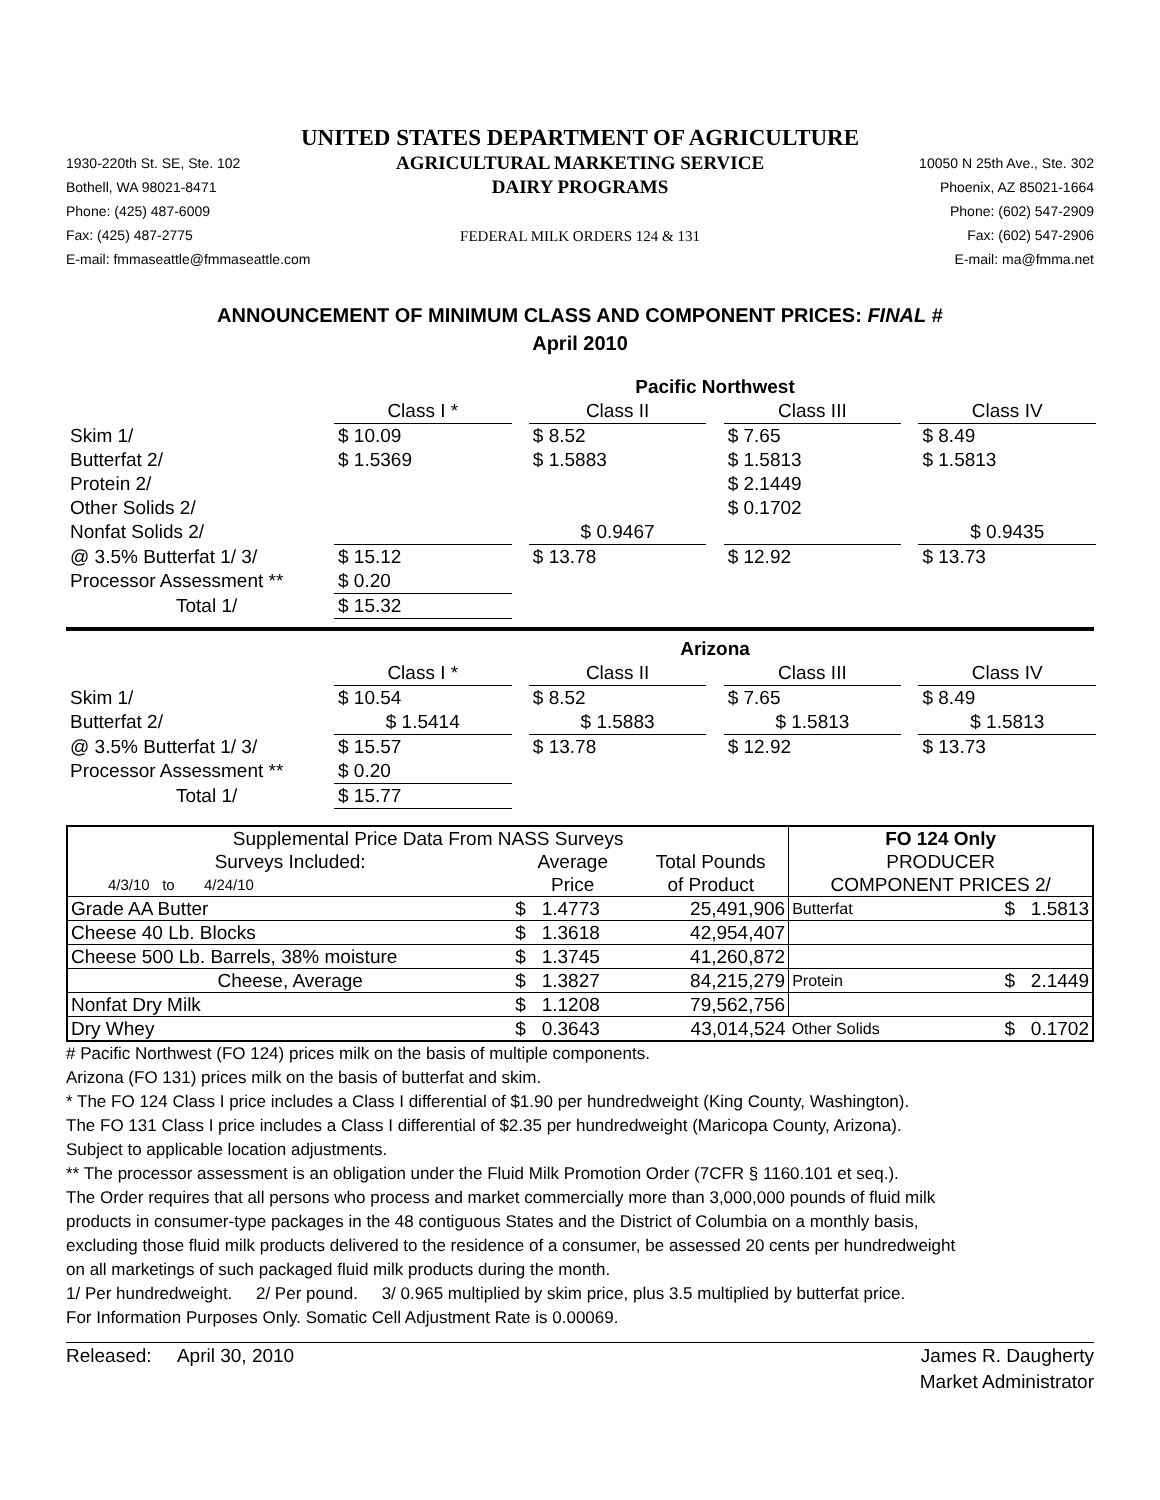UNITED STATES DEPARTMENT OF AGRICULTURE
1930-220th St. SE, Ste. 102
Bothell, WA 98021-8471
Phone: (425) 487-6009
Fax: (425) 487-2775
E-mail: fmmaseattle@fmmaseattle.com
AGRICULTURAL MARKETING SERVICE
DAIRY PROGRAMS
FEDERAL MILK ORDERS 124 & 131
10050 N 25th Ave., Ste. 302
Phoenix, AZ 85021-1664
Phone: (602) 547-2909
Fax: (602) 547-2906
E-mail: ma@fmma.net
ANNOUNCEMENT OF MINIMUM CLASS AND COMPONENT PRICES: FINAL #
April 2010
| | Pacific Northwest | | | | | | |
| | Class I * | | Class II | | Class III | | Class IV |
| Skim 1/ | $ 10.09 | | $ 8.52 | | $ 7.65 | | $ 8.49 |
| Butterfat 2/ | $ 1.5369 | | $ 1.5883 | | $ 1.5813 | | $ 1.5813 |
| Protein 2/ | | | | | $ 2.1449 | | |
| Other Solids 2/ | | | | | $ 0.1702 | | |
| Nonfat Solids 2/ | | | $ 0.9467 | | | | $ 0.9435 |
| @ 3.5% Butterfat 1/ 3/ | $ 15.12 | | $ 13.78 | | $ 12.92 | | $ 13.73 |
| Processor Assessment ** | $ 0.20 | | | | | | |
| Total 1/ | $ 15.32 | | | | | | |
| | Arizona | | | | | | |
| | Class I * | | Class II | | Class III | | Class IV |
| Skim 1/ | $ 10.54 | | $ 8.52 | | $ 7.65 | | $ 8.49 |
| Butterfat 2/ | $ 1.5414 | | $ 1.5883 | | $ 1.5813 | | $ 1.5813 |
| @ 3.5% Butterfat 1/ 3/ | $ 15.57 | | $ 13.78 | | $ 12.92 | | $ 13.73 |
| Processor Assessment ** | $ 0.20 | | | | | | |
| Total 1/ | $ 15.77 | | | | | | |
| Supplemental Price Data From NASS Surveys | | | FO 124 Only | |
| --- | --- | --- | --- | --- |
| Surveys Included: | Average | Total Pounds | PRODUCER | |
| 4/3/10 to 4/24/10 | Price | of Product | COMPONENT PRICES 2/ | |
| Grade AA Butter | $ 1.4773 | 25,491,906 | Butterfat | $ 1.5813 |
| Cheese 40 Lb. Blocks | $ 1.3618 | 42,954,407 | | |
| Cheese 500 Lb. Barrels, 38% moisture | $ 1.3745 | 41,260,872 | | |
| Cheese, Average | $ 1.3827 | 84,215,279 | Protein | $ 2.1449 |
| Nonfat Dry Milk | $ 1.1208 | 79,562,756 | | |
| Dry Whey | $ 0.3643 | 43,014,524 | Other Solids | $ 0.1702 |
# Pacific Northwest (FO 124) prices milk on the basis of multiple components.
Arizona (FO 131) prices milk on the basis of butterfat and skim.
* The FO 124 Class I price includes a Class I differential of $1.90 per hundredweight (King County, Washington).
The FO 131 Class I price includes a Class I differential of $2.35 per hundredweight (Maricopa County, Arizona).
Subject to applicable location adjustments.
** The processor assessment is an obligation under the Fluid Milk Promotion Order (7CFR § 1160.101 et seq.).
The Order requires that all persons who process and market commercially more than 3,000,000 pounds of fluid milk
products in consumer-type packages in the 48 contiguous States and the District of Columbia on a monthly basis,
excluding those fluid milk products delivered to the residence of a consumer, be assessed 20 cents per hundredweight
on all marketings of such packaged fluid milk products during the month.
1/ Per hundredweight. 2/ Per pound. 3/ 0.965 multiplied by skim price, plus 3.5 multiplied by butterfat price.
For Information Purposes Only. Somatic Cell Adjustment Rate is 0.00069.
Released: April 30, 2010 James R. Daugherty
Market Administrator